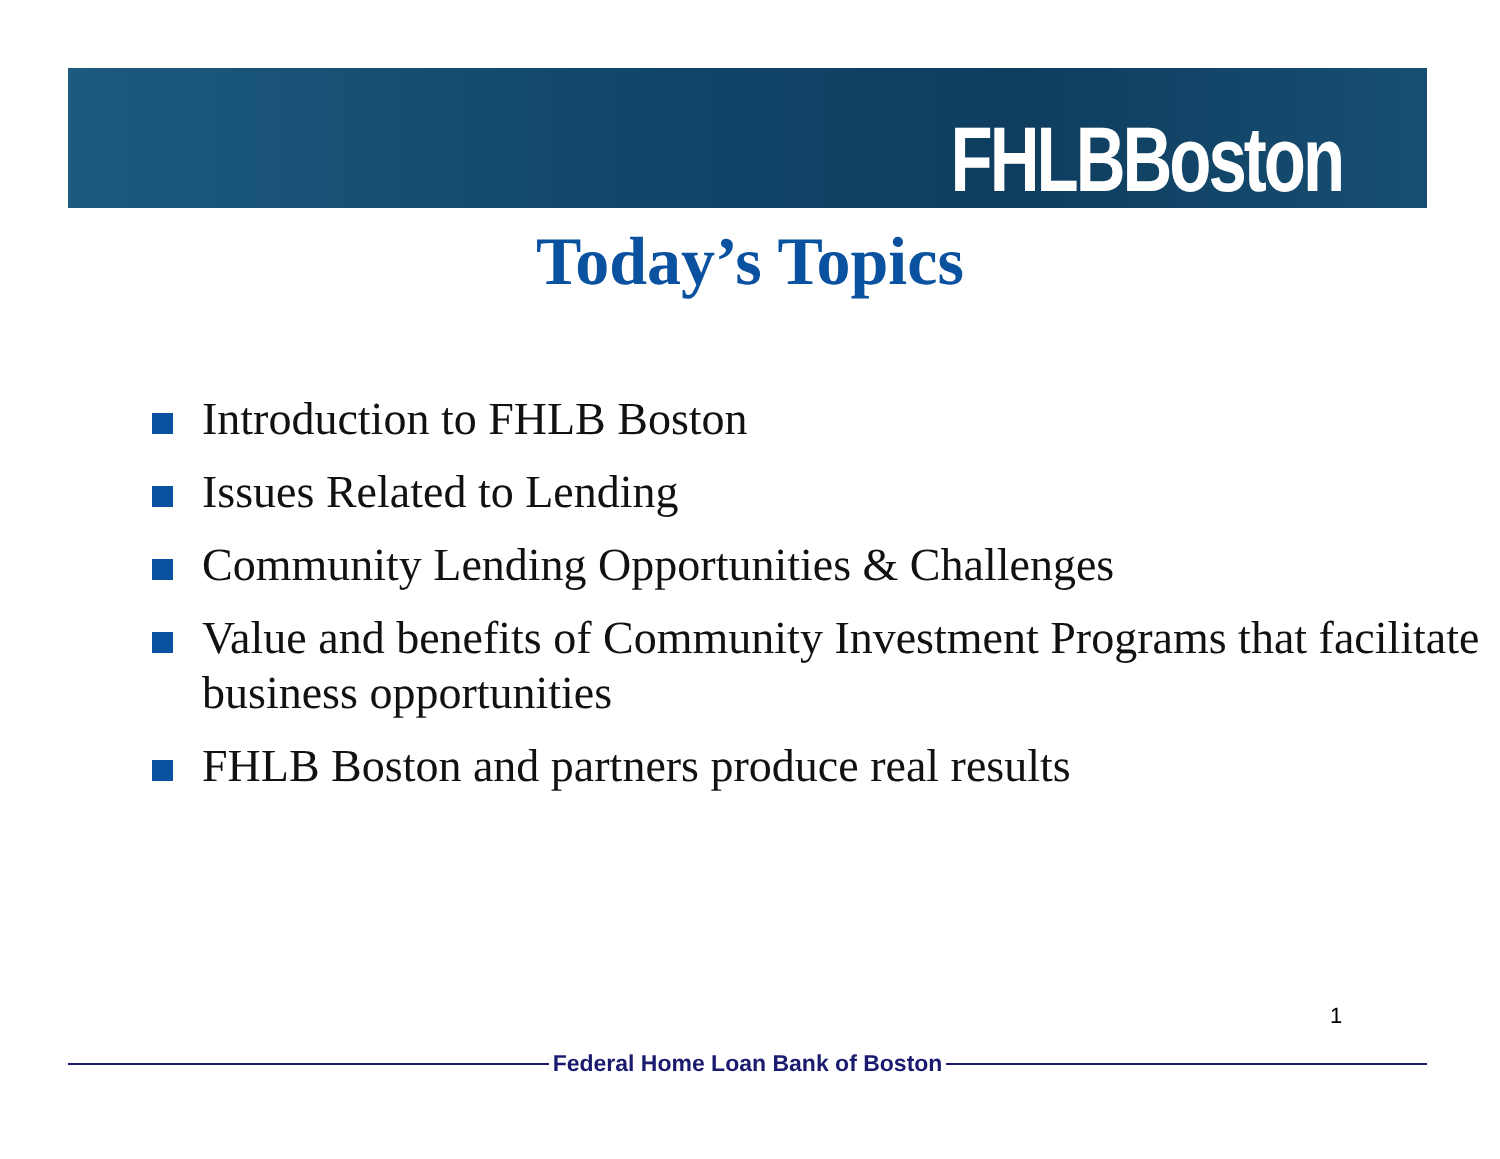FHLBBoston
Today’s Topics
Introduction to FHLB Boston
Issues Related to Lending
Community Lending Opportunities & Challenges
Value and benefits of Community Investment Programs that facilitate business opportunities
FHLB Boston and partners produce real results
1
Federal Home Loan Bank of Boston